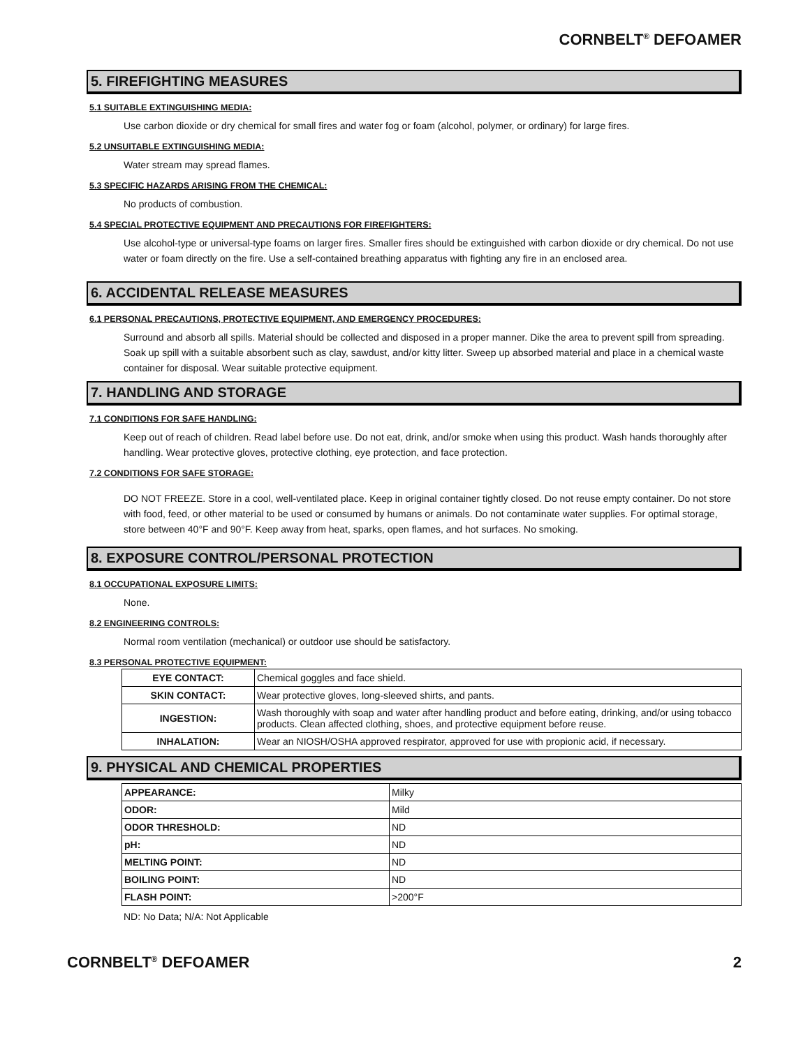CORNBELT<sup>®</sup> DEFOAMER
5. FIREFIGHTING MEASURES
5.1 SUITABLE EXTINGUISHING MEDIA:
Use carbon dioxide or dry chemical for small fires and water fog or foam (alcohol, polymer, or ordinary) for large fires.
5.2 UNSUITABLE EXTINGUISHING MEDIA:
Water stream may spread flames.
5.3 SPECIFIC HAZARDS ARISING FROM THE CHEMICAL:
No products of combustion.
5.4 SPECIAL PROTECTIVE EQUIPMENT AND PRECAUTIONS FOR FIREFIGHTERS:
Use alcohol-type or universal-type foams on larger fires. Smaller fires should be extinguished with carbon dioxide or dry chemical. Do not use water or foam directly on the fire. Use a self-contained breathing apparatus with fighting any fire in an enclosed area.
6. ACCIDENTAL RELEASE MEASURES
6.1 PERSONAL PRECAUTIONS, PROTECTIVE EQUIPMENT, AND EMERGENCY PROCEDURES:
Surround and absorb all spills. Material should be collected and disposed in a proper manner. Dike the area to prevent spill from spreading. Soak up spill with a suitable absorbent such as clay, sawdust, and/or kitty litter. Sweep up absorbed material and place in a chemical waste container for disposal. Wear suitable protective equipment.
7. HANDLING AND STORAGE
7.1 CONDITIONS FOR SAFE HANDLING:
Keep out of reach of children. Read label before use. Do not eat, drink, and/or smoke when using this product. Wash hands thoroughly after handling. Wear protective gloves, protective clothing, eye protection, and face protection.
7.2 CONDITIONS FOR SAFE STORAGE:
DO NOT FREEZE. Store in a cool, well-ventilated place. Keep in original container tightly closed. Do not reuse empty container. Do not store with food, feed, or other material to be used or consumed by humans or animals. Do not contaminate water supplies. For optimal storage, store between 40°F and 90°F. Keep away from heat, sparks, open flames, and hot surfaces. No smoking.
8. EXPOSURE CONTROL/PERSONAL PROTECTION
8.1 OCCUPATIONAL EXPOSURE LIMITS:
None.
8.2 ENGINEERING CONTROLS:
Normal room ventilation (mechanical) or outdoor use should be satisfactory.
8.3 PERSONAL PROTECTIVE EQUIPMENT:
| EYE CONTACT: | Chemical goggles and face shield. |
| SKIN CONTACT: | Wear protective gloves, long-sleeved shirts, and pants. |
| INGESTION: | Wash thoroughly with soap and water after handling product and before eating, drinking, and/or using tobacco products. Clean affected clothing, shoes, and protective equipment before reuse. |
| INHALATION: | Wear an NIOSH/OSHA approved respirator, approved for use with propionic acid, if necessary. |
9. PHYSICAL AND CHEMICAL PROPERTIES
| APPEARANCE: | Milky |
| ODOR: | Mild |
| ODOR THRESHOLD: | ND |
| pH: | ND |
| MELTING POINT: | ND |
| BOILING POINT: | ND |
| FLASH POINT: | >200°F |
ND: No Data; N/A: Not Applicable
CORNBELT<sup>®</sup> DEFOAMER 2